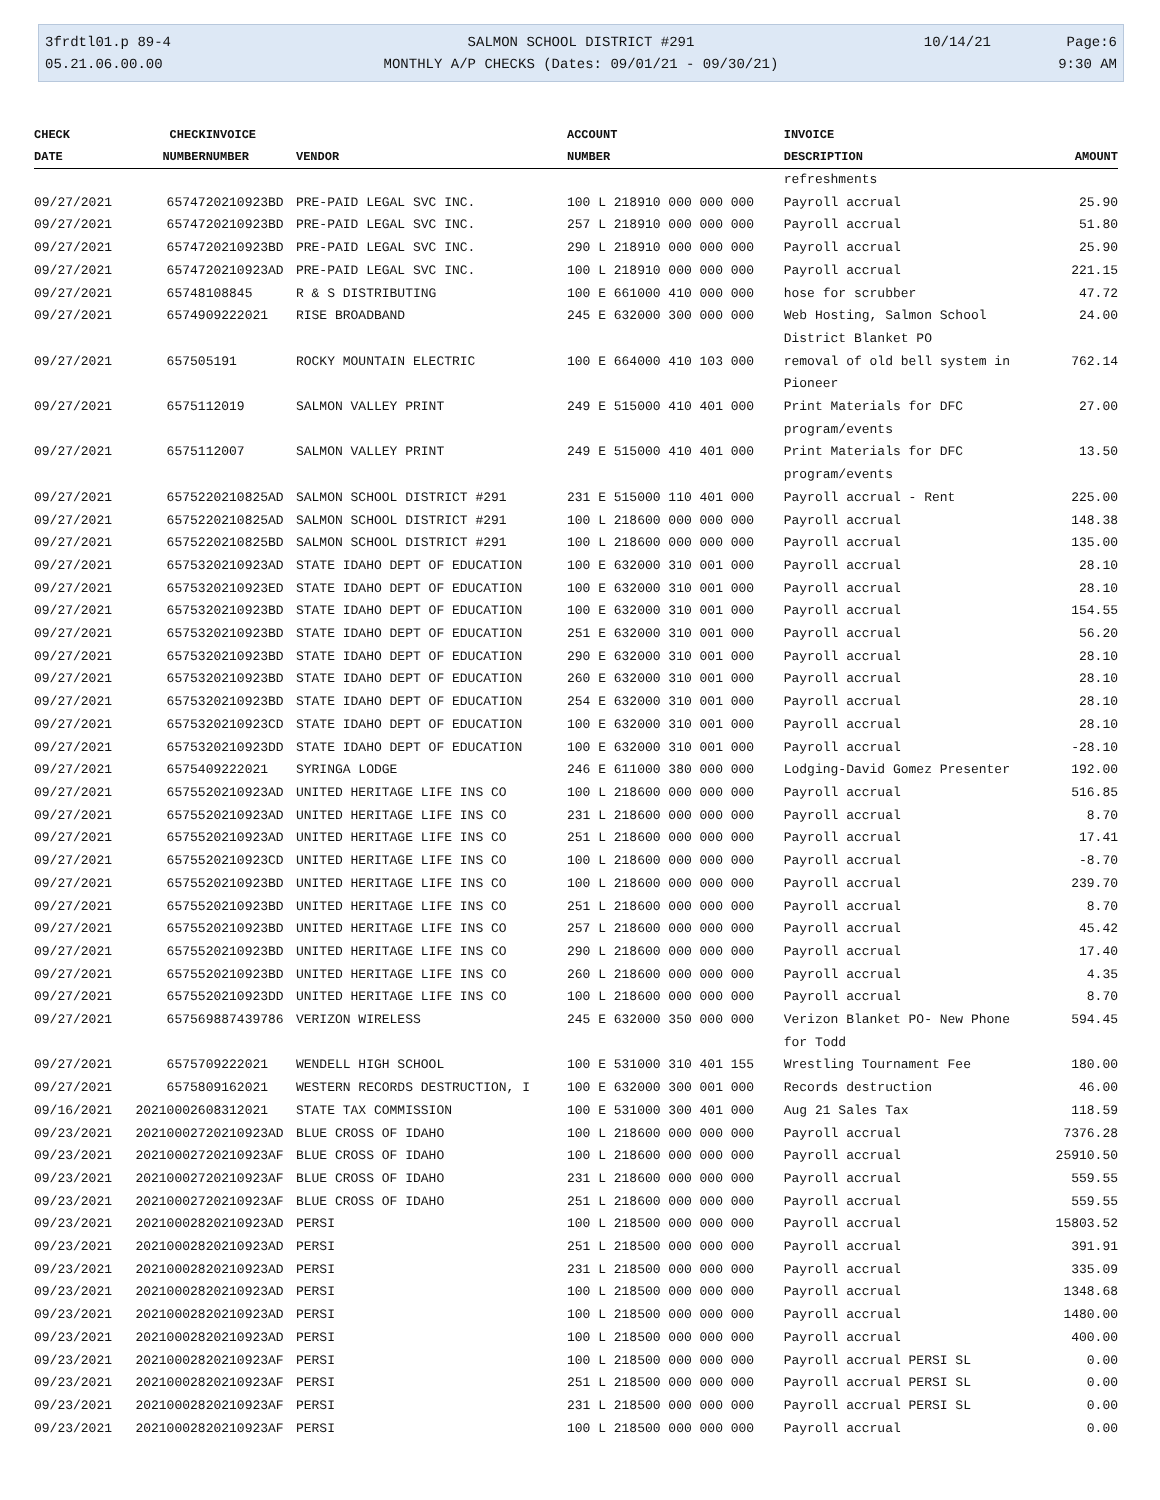3frdtl01.p 89-4
05.21.06.00.00
SALMON SCHOOL DISTRICT #291
MONTHLY A/P CHECKS (Dates: 09/01/21 - 09/30/21)
10/14/21 Page:6
9:30 AM
| CHECK | CHECK | INVOICE | | ACCOUNT | INVOICE | |
| --- | --- | --- | --- | --- | --- | --- |
| DATE | NUMBER | NUMBER | VENDOR | NUMBER | DESCRIPTION | AMOUNT |
| | | | | | refreshments | |
| 09/27/2021 | 65747 | 20210923BD | PRE-PAID LEGAL SVC INC. | 100 L 218910 000 000 000 | Payroll accrual | 25.90 |
| 09/27/2021 | 65747 | 20210923BD | PRE-PAID LEGAL SVC INC. | 257 L 218910 000 000 000 | Payroll accrual | 51.80 |
| 09/27/2021 | 65747 | 20210923BD | PRE-PAID LEGAL SVC INC. | 290 L 218910 000 000 000 | Payroll accrual | 25.90 |
| 09/27/2021 | 65747 | 20210923AD | PRE-PAID LEGAL SVC INC. | 100 L 218910 000 000 000 | Payroll accrual | 221.15 |
| 09/27/2021 | 65748 | 108845 | R & S DISTRIBUTING | 100 E 661000 410 000 000 | hose for scrubber | 47.72 |
| 09/27/2021 | 65749 | 09222021 | RISE BROADBAND | 245 E 632000 300 000 000 | Web Hosting, Salmon School District Blanket PO | 24.00 |
| 09/27/2021 | 65750 | 5191 | ROCKY MOUNTAIN ELECTRIC | 100 E 664000 410 103 000 | removal of old bell system in Pioneer | 762.14 |
| 09/27/2021 | 65751 | 12019 | SALMON VALLEY PRINT | 249 E 515000 410 401 000 | Print Materials for DFC program/events | 27.00 |
| 09/27/2021 | 65751 | 12007 | SALMON VALLEY PRINT | 249 E 515000 410 401 000 | Print Materials for DFC program/events | 13.50 |
| 09/27/2021 | 65752 | 20210825AD | SALMON SCHOOL DISTRICT #291 | 231 E 515000 110 401 000 | Payroll accrual - Rent | 225.00 |
| 09/27/2021 | 65752 | 20210825AD | SALMON SCHOOL DISTRICT #291 | 100 L 218600 000 000 000 | Payroll accrual | 148.38 |
| 09/27/2021 | 65752 | 20210825BD | SALMON SCHOOL DISTRICT #291 | 100 L 218600 000 000 000 | Payroll accrual | 135.00 |
| 09/27/2021 | 65753 | 20210923AD | STATE IDAHO DEPT OF EDUCATION | 100 E 632000 310 001 000 | Payroll accrual | 28.10 |
| 09/27/2021 | 65753 | 20210923ED | STATE IDAHO DEPT OF EDUCATION | 100 E 632000 310 001 000 | Payroll accrual | 28.10 |
| 09/27/2021 | 65753 | 20210923BD | STATE IDAHO DEPT OF EDUCATION | 100 E 632000 310 001 000 | Payroll accrual | 154.55 |
| 09/27/2021 | 65753 | 20210923BD | STATE IDAHO DEPT OF EDUCATION | 251 E 632000 310 001 000 | Payroll accrual | 56.20 |
| 09/27/2021 | 65753 | 20210923BD | STATE IDAHO DEPT OF EDUCATION | 290 E 632000 310 001 000 | Payroll accrual | 28.10 |
| 09/27/2021 | 65753 | 20210923BD | STATE IDAHO DEPT OF EDUCATION | 260 E 632000 310 001 000 | Payroll accrual | 28.10 |
| 09/27/2021 | 65753 | 20210923BD | STATE IDAHO DEPT OF EDUCATION | 254 E 632000 310 001 000 | Payroll accrual | 28.10 |
| 09/27/2021 | 65753 | 20210923CD | STATE IDAHO DEPT OF EDUCATION | 100 E 632000 310 001 000 | Payroll accrual | 28.10 |
| 09/27/2021 | 65753 | 20210923DD | STATE IDAHO DEPT OF EDUCATION | 100 E 632000 310 001 000 | Payroll accrual | -28.10 |
| 09/27/2021 | 65754 | 09222021 | SYRINGA LODGE | 246 E 611000 380 000 000 | Lodging-David Gomez Presenter | 192.00 |
| 09/27/2021 | 65755 | 20210923AD | UNITED HERITAGE LIFE INS CO | 100 L 218600 000 000 000 | Payroll accrual | 516.85 |
| 09/27/2021 | 65755 | 20210923AD | UNITED HERITAGE LIFE INS CO | 231 L 218600 000 000 000 | Payroll accrual | 8.70 |
| 09/27/2021 | 65755 | 20210923AD | UNITED HERITAGE LIFE INS CO | 251 L 218600 000 000 000 | Payroll accrual | 17.41 |
| 09/27/2021 | 65755 | 20210923CD | UNITED HERITAGE LIFE INS CO | 100 L 218600 000 000 000 | Payroll accrual | -8.70 |
| 09/27/2021 | 65755 | 20210923BD | UNITED HERITAGE LIFE INS CO | 100 L 218600 000 000 000 | Payroll accrual | 239.70 |
| 09/27/2021 | 65755 | 20210923BD | UNITED HERITAGE LIFE INS CO | 251 L 218600 000 000 000 | Payroll accrual | 8.70 |
| 09/27/2021 | 65755 | 20210923BD | UNITED HERITAGE LIFE INS CO | 257 L 218600 000 000 000 | Payroll accrual | 45.42 |
| 09/27/2021 | 65755 | 20210923BD | UNITED HERITAGE LIFE INS CO | 290 L 218600 000 000 000 | Payroll accrual | 17.40 |
| 09/27/2021 | 65755 | 20210923BD | UNITED HERITAGE LIFE INS CO | 260 L 218600 000 000 000 | Payroll accrual | 4.35 |
| 09/27/2021 | 65755 | 20210923DD | UNITED HERITAGE LIFE INS CO | 100 L 218600 000 000 000 | Payroll accrual | 8.70 |
| 09/27/2021 | 65756 | 9887439786 | VERIZON WIRELESS | 245 E 632000 350 000 000 | Verizon Blanket PO- New Phone for Todd | 594.45 |
| 09/27/2021 | 65757 | 09222021 | WENDELL HIGH SCHOOL | 100 E 531000 310 401 155 | Wrestling Tournament Fee | 180.00 |
| 09/27/2021 | 65758 | 09162021 | WESTERN RECORDS DESTRUCTION, I | 100 E 632000 300 001 000 | Records destruction | 46.00 |
| 09/16/2021 | 202100026 | 08312021 | STATE TAX COMMISSION | 100 E 531000 300 401 000 | Aug 21 Sales Tax | 118.59 |
| 09/23/2021 | 202100027 | 20210923AD | BLUE CROSS OF IDAHO | 100 L 218600 000 000 000 | Payroll accrual | 7376.28 |
| 09/23/2021 | 202100027 | 20210923AF | BLUE CROSS OF IDAHO | 100 L 218600 000 000 000 | Payroll accrual | 25910.50 |
| 09/23/2021 | 202100027 | 20210923AF | BLUE CROSS OF IDAHO | 231 L 218600 000 000 000 | Payroll accrual | 559.55 |
| 09/23/2021 | 202100027 | 20210923AF | BLUE CROSS OF IDAHO | 251 L 218600 000 000 000 | Payroll accrual | 559.55 |
| 09/23/2021 | 202100028 | 20210923AD | PERSI | 100 L 218500 000 000 000 | Payroll accrual | 15803.52 |
| 09/23/2021 | 202100028 | 20210923AD | PERSI | 251 L 218500 000 000 000 | Payroll accrual | 391.91 |
| 09/23/2021 | 202100028 | 20210923AD | PERSI | 231 L 218500 000 000 000 | Payroll accrual | 335.09 |
| 09/23/2021 | 202100028 | 20210923AD | PERSI | 100 L 218500 000 000 000 | Payroll accrual | 1348.68 |
| 09/23/2021 | 202100028 | 20210923AD | PERSI | 100 L 218500 000 000 000 | Payroll accrual | 1480.00 |
| 09/23/2021 | 202100028 | 20210923AD | PERSI | 100 L 218500 000 000 000 | Payroll accrual | 400.00 |
| 09/23/2021 | 202100028 | 20210923AF | PERSI | 100 L 218500 000 000 000 | Payroll accrual PERSI SL | 0.00 |
| 09/23/2021 | 202100028 | 20210923AF | PERSI | 251 L 218500 000 000 000 | Payroll accrual PERSI SL | 0.00 |
| 09/23/2021 | 202100028 | 20210923AF | PERSI | 231 L 218500 000 000 000 | Payroll accrual PERSI SL | 0.00 |
| 09/23/2021 | 202100028 | 20210923AF | PERSI | 100 L 218500 000 000 000 | Payroll accrual | 0.00 |